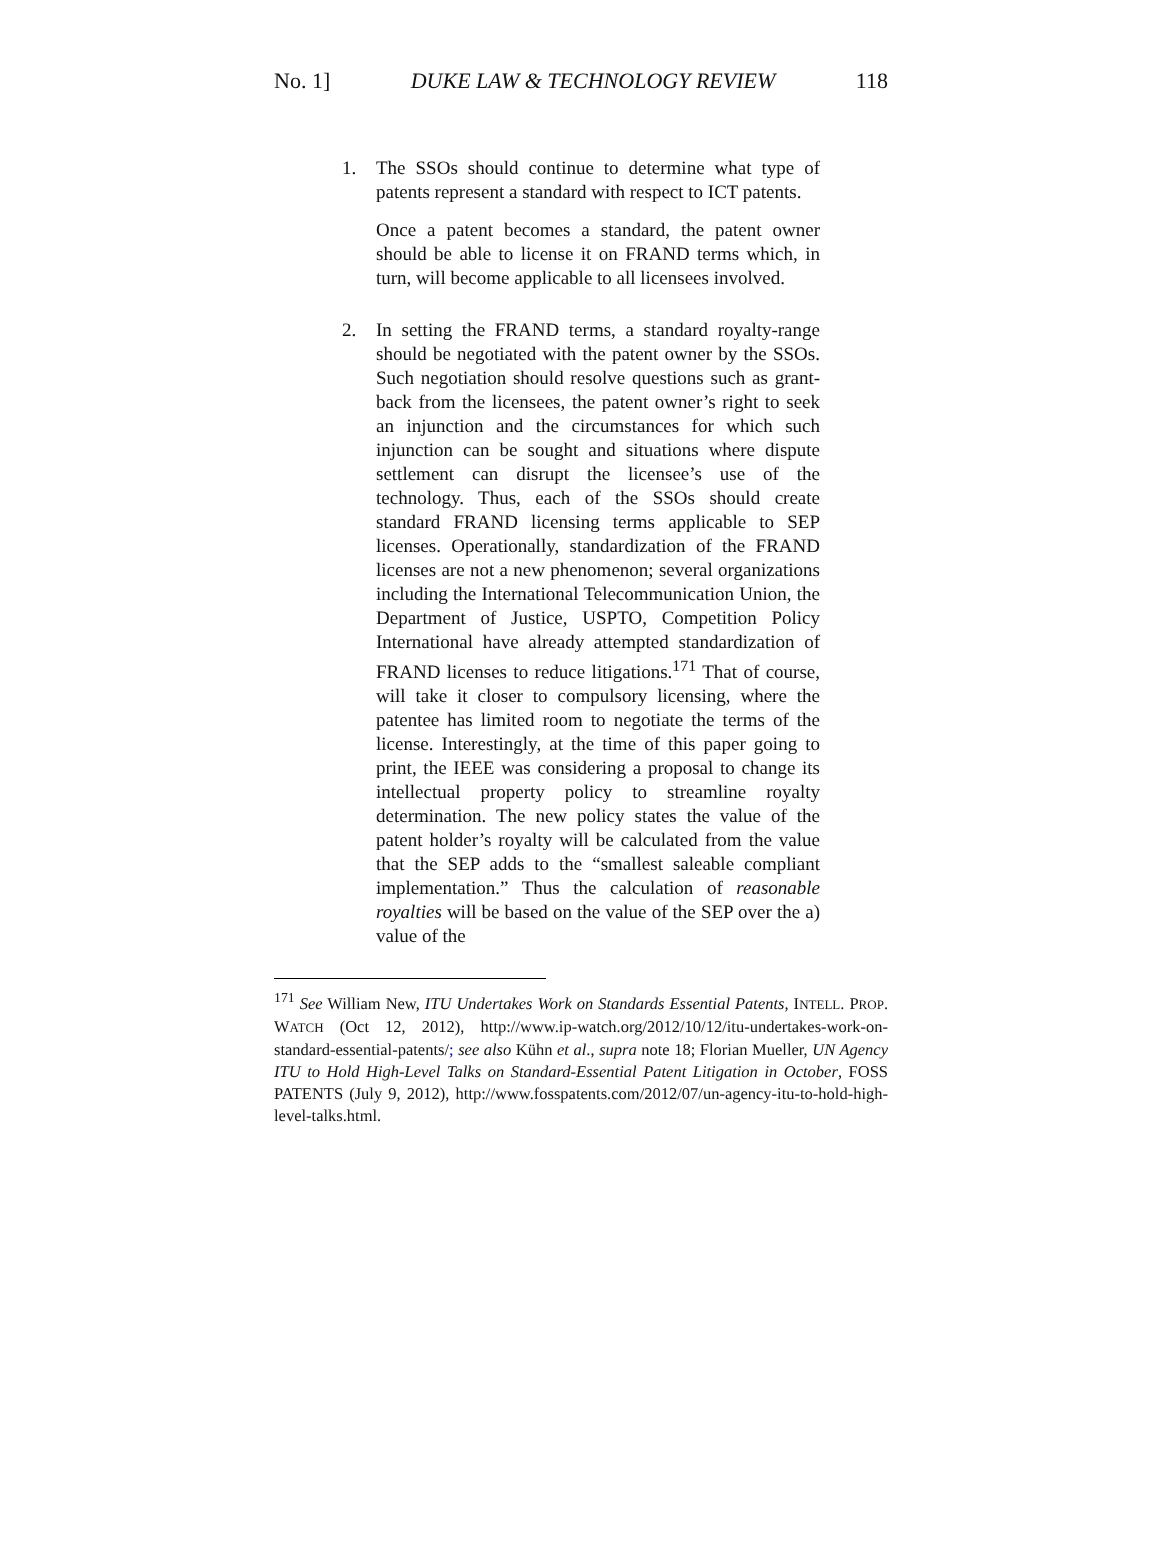No. 1] DUKE LAW & TECHNOLOGY REVIEW 118
1. The SSOs should continue to determine what type of patents represent a standard with respect to ICT patents.
Once a patent becomes a standard, the patent owner should be able to license it on FRAND terms which, in turn, will become applicable to all licensees involved.
2. In setting the FRAND terms, a standard royalty-range should be negotiated with the patent owner by the SSOs. Such negotiation should resolve questions such as grant-back from the licensees, the patent owner’s right to seek an injunction and the circumstances for which such injunction can be sought and situations where dispute settlement can disrupt the licensee’s use of the technology. Thus, each of the SSOs should create standard FRAND licensing terms applicable to SEP licenses. Operationally, standardization of the FRAND licenses are not a new phenomenon; several organizations including the International Telecommunication Union, the Department of Justice, USPTO, Competition Policy International have already attempted standardization of FRAND licenses to reduce litigations.<sup>171</sup> That of course, will take it closer to compulsory licensing, where the patentee has limited room to negotiate the terms of the license. Interestingly, at the time of this paper going to print, the IEEE was considering a proposal to change its intellectual property policy to streamline royalty determination. The new policy states the value of the patent holder’s royalty will be calculated from the value that the SEP adds to the “smallest saleable compliant implementation.” Thus the calculation of reasonable royalties will be based on the value of the SEP over the a) value of the
<sup>171</sup> See William New, ITU Undertakes Work on Standards Essential Patents, INTELL. PROP. WATCH (Oct 12, 2012), http://www.ip-watch.org/2012/10/12/itu-undertakes-work-on-standard-essential-patents/; see also Kühn et al., supra note 18; Florian Mueller, UN Agency ITU to Hold High-Level Talks on Standard-Essential Patent Litigation in October, FOSS PATENTS (July 9, 2012), http://www.fosspatents.com/2012/07/un-agency-itu-to-hold-high-level-talks.html.